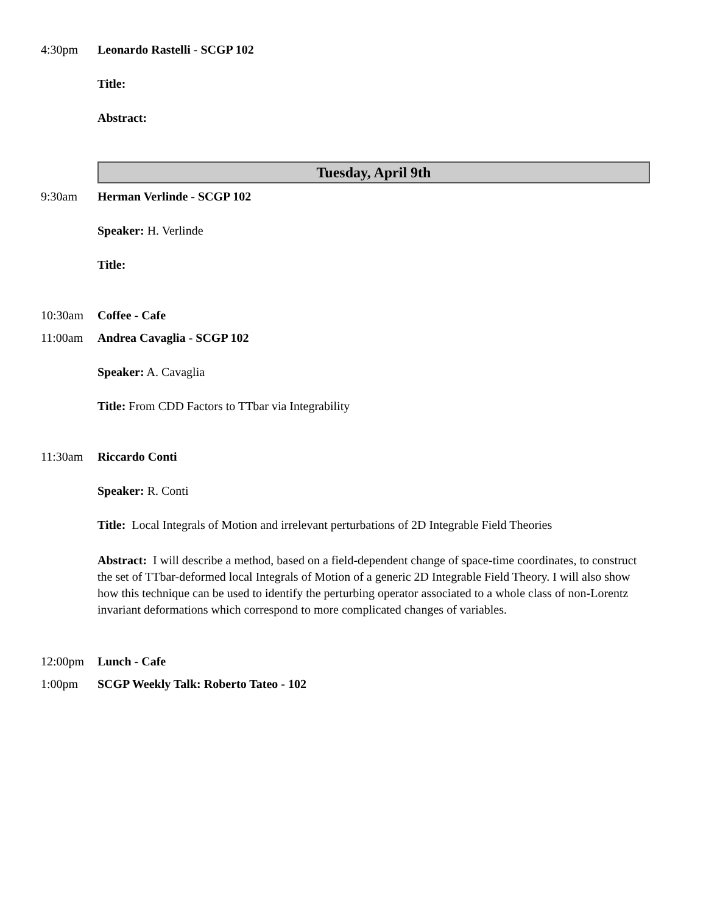4:30pm Leonardo Rastelli - SCGP 102
Title:
Abstract:
Tuesday, April 9th
9:30am Herman Verlinde - SCGP 102
Speaker: H. Verlinde
Title:
10:30am Coffee - Cafe
11:00am Andrea Cavaglia - SCGP 102
Speaker: A. Cavaglia
Title: From CDD Factors to TTbar via Integrability
11:30am Riccardo Conti
Speaker: R. Conti
Title: Local Integrals of Motion and irrelevant perturbations of 2D Integrable Field Theories
Abstract: I will describe a method, based on a field-dependent change of space-time coordinates, to construct the set of TTbar-deformed local Integrals of Motion of a generic 2D Integrable Field Theory. I will also show how this technique can be used to identify the perturbing operator associated to a whole class of non-Lorentz invariant deformations which correspond to more complicated changes of variables.
12:00pm Lunch - Cafe
1:00pm SCGP Weekly Talk: Roberto Tateo - 102